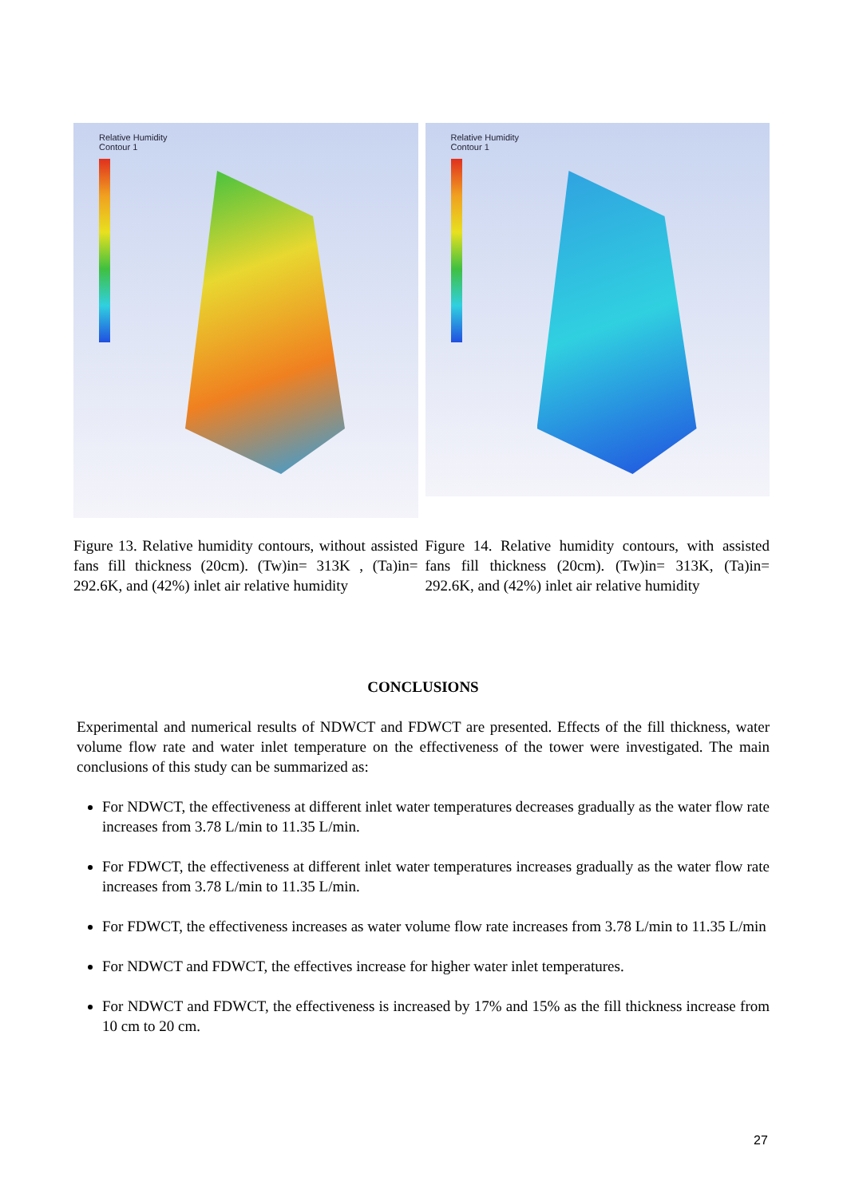Relative Humidity
Contour 1
Figure 13. Relative humidity contours, without assisted fans fill thickness (20cm). (Tw)in= 313K , (Ta)in= 292.6K, and (42%) inlet air relative humidity
Relative Humidity
Contour 1
Figure 14. Relative humidity contours, with assisted fans fill thickness (20cm). (Tw)in= 313K, (Ta)in= 292.6K, and (42%) inlet air relative humidity
CONCLUSIONS
Experimental and numerical results of NDWCT and FDWCT are presented. Effects of the fill thickness, water volume flow rate and water inlet temperature on the effectiveness of the tower were investigated. The main conclusions of this study can be summarized as:
For NDWCT, the effectiveness at different inlet water temperatures decreases gradually as the water flow rate increases from 3.78 L/min to 11.35 L/min.
For FDWCT, the effectiveness at different inlet water temperatures increases gradually as the water flow rate increases from 3.78 L/min to 11.35 L/min.
For FDWCT, the effectiveness increases as water volume flow rate increases from 3.78 L/min to 11.35 L/min
For NDWCT and FDWCT, the effectives increase for higher water inlet temperatures.
For NDWCT and FDWCT, the effectiveness is increased by 17% and 15% as the fill thickness increase from 10 cm to 20 cm.
27